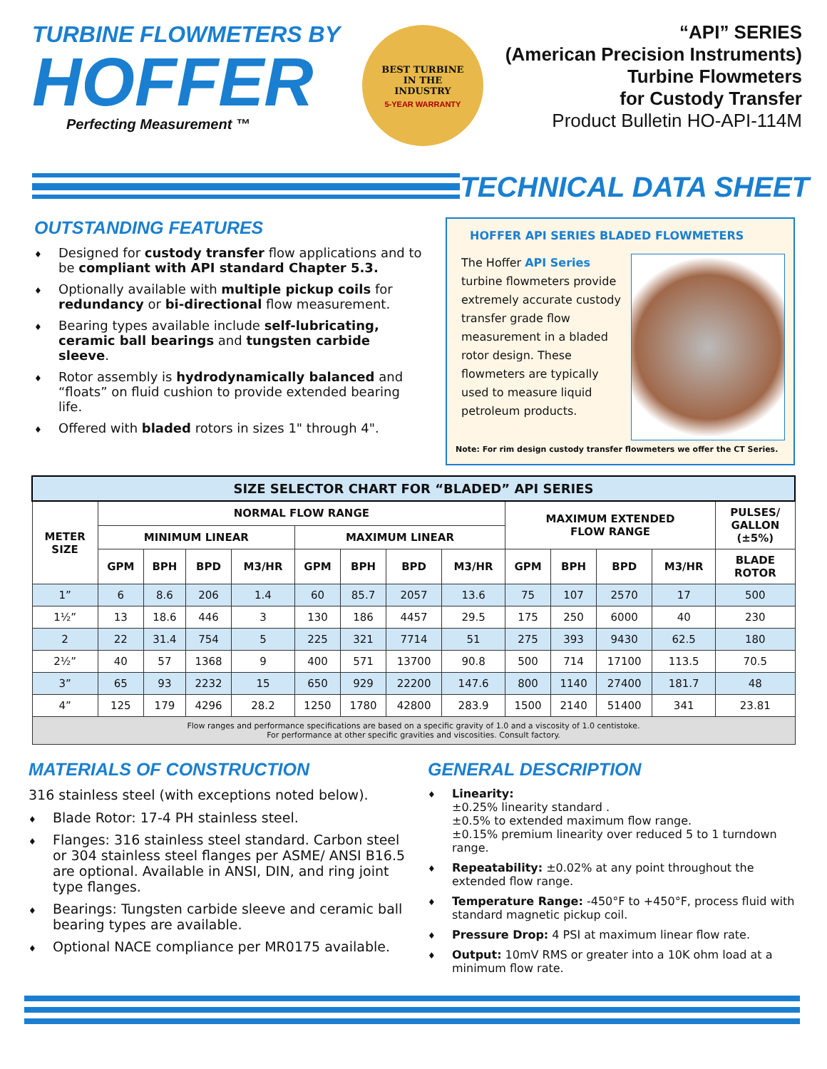TURBINE FLOWMETERS BY
HOFFER
Perfecting Measurement ™
BEST TURBINE
IN THE
INDUSTRY
5-YEAR WARRANTY
“API” SERIES
(American Precision Instruments)
Turbine Flowmeters
for Custody Transfer
Product Bulletin HO-API-114M
TECHNICAL DATA SHEET
OUTSTANDING FEATURES
Designed for custody transfer flow applications and to be compliant with API standard Chapter 5.3.
Optionally available with multiple pickup coils for redundancy or bi-directional flow measurement.
Bearing types available include self-lubricating, ceramic ball bearings and tungsten carbide sleeve.
Rotor assembly is hydrodynamically balanced and “floats” on fluid cushion to provide extended bearing life.
Offered with bladed rotors in sizes 1" through 4".
HOFFER API SERIES BLADED FLOWMETERS
The Hoffer API Series turbine flowmeters provide extremely accurate custody transfer grade flow measurement in a bladed rotor design. These flowmeters are typically used to measure liquid petroleum products.
Note: For rim design custody transfer flowmeters we offer the CT Series.
| SIZE SELECTOR CHART FOR “BLADED” API SERIES | | | | | | | | | | | | | |
| --- | --- | --- | --- | --- | --- | --- | --- | --- | --- | --- | --- | --- | --- |
| METER SIZE | NORMAL FLOW RANGE | | | | | | | | MAXIMUM EXTENDED FLOW RANGE | | | | PULSES/ GALLON (±5%) |
| | MINIMUM LINEAR | | | | MAXIMUM LINEAR | | | | | | | | |
| | GPM | BPH | BPD | M3/HR | GPM | BPH | BPD | M3/HR | GPM | BPH | BPD | M3/HR | BLADE ROTOR |
| 1” | 6 | 8.6 | 206 | 1.4 | 60 | 85.7 | 2057 | 13.6 | 75 | 107 | 2570 | 17 | 500 |
| 1½” | 13 | 18.6 | 446 | 3 | 130 | 186 | 4457 | 29.5 | 175 | 250 | 6000 | 40 | 230 |
| 2 | 22 | 31.4 | 754 | 5 | 225 | 321 | 7714 | 51 | 275 | 393 | 9430 | 62.5 | 180 |
| 2½” | 40 | 57 | 1368 | 9 | 400 | 571 | 13700 | 90.8 | 500 | 714 | 17100 | 113.5 | 70.5 |
| 3” | 65 | 93 | 2232 | 15 | 650 | 929 | 22200 | 147.6 | 800 | 1140 | 27400 | 181.7 | 48 |
| 4” | 125 | 179 | 4296 | 28.2 | 1250 | 1780 | 42800 | 283.9 | 1500 | 2140 | 51400 | 341 | 23.81 |
| Flow ranges and performance specifications are based on a specific gravity of 1.0 and a viscosity of 1.0 centistoke. For performance at other specific gravities and viscosities. Consult factory. | | | | | | | | | | | | | |
MATERIALS OF CONSTRUCTION
316 stainless steel (with exceptions noted below).
Blade Rotor: 17-4 PH stainless steel.
Flanges: 316 stainless steel standard. Carbon steel or 304 stainless steel flanges per ASME/ ANSI B16.5 are optional. Available in ANSI, DIN, and ring joint type flanges.
Bearings: Tungsten carbide sleeve and ceramic ball bearing types are available.
Optional NACE compliance per MR0175 available.
GENERAL DESCRIPTION
Linearity:
±0.25% linearity standard .
±0.5% to extended maximum flow range.
±0.15% premium linearity over reduced 5 to 1 turndown range.
Repeatability: ±0.02% at any point throughout the extended flow range.
Temperature Range: -450°F to +450°F, process fluid with standard magnetic pickup coil.
Pressure Drop: 4 PSI at maximum linear flow rate.
Output: 10mV RMS or greater into a 10K ohm load at a minimum flow rate.